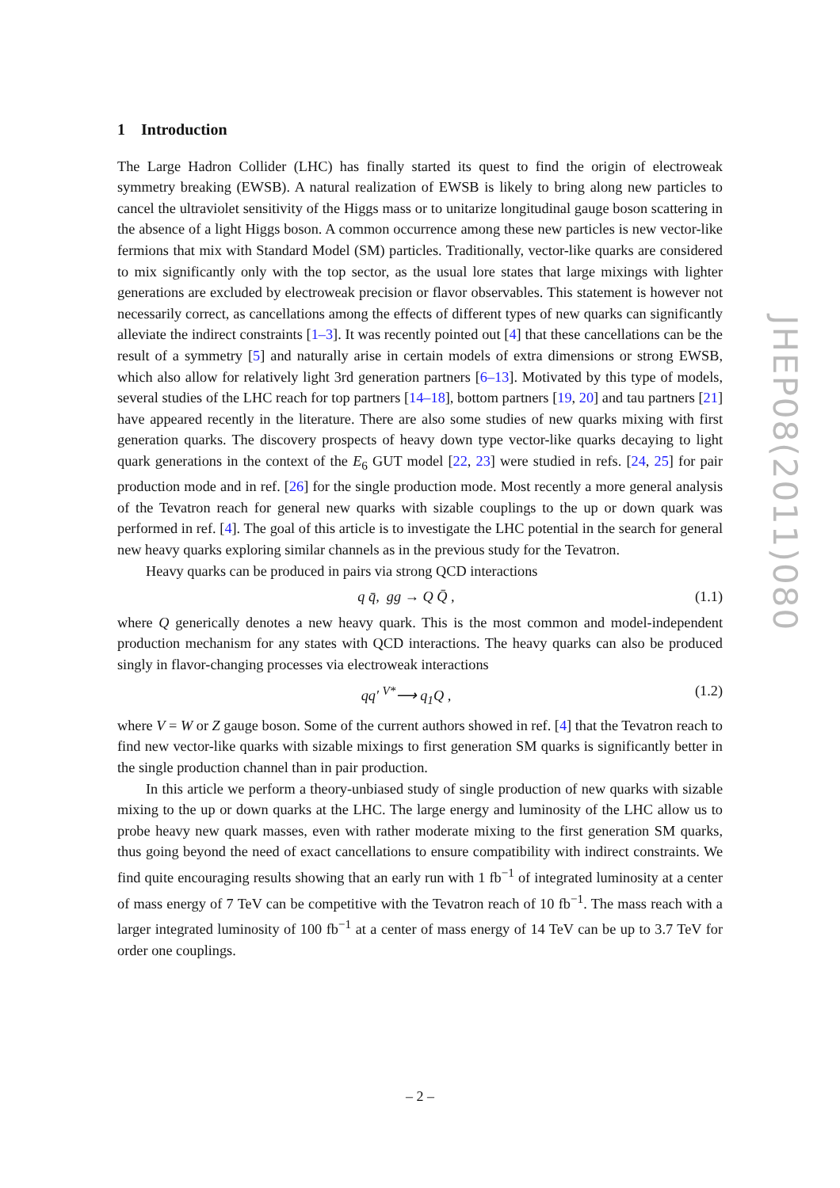1 Introduction
The Large Hadron Collider (LHC) has finally started its quest to find the origin of electroweak symmetry breaking (EWSB). A natural realization of EWSB is likely to bring along new particles to cancel the ultraviolet sensitivity of the Higgs mass or to unitarize longitudinal gauge boson scattering in the absence of a light Higgs boson. A common occurrence among these new particles is new vector-like fermions that mix with Standard Model (SM) particles. Traditionally, vector-like quarks are considered to mix significantly only with the top sector, as the usual lore states that large mixings with lighter generations are excluded by electroweak precision or flavor observables. This statement is however not necessarily correct, as cancellations among the effects of different types of new quarks can significantly alleviate the indirect constraints [1–3]. It was recently pointed out [4] that these cancellations can be the result of a symmetry [5] and naturally arise in certain models of extra dimensions or strong EWSB, which also allow for relatively light 3rd generation partners [6–13]. Motivated by this type of models, several studies of the LHC reach for top partners [14–18], bottom partners [19, 20] and tau partners [21] have appeared recently in the literature. There are also some studies of new quarks mixing with first generation quarks. The discovery prospects of heavy down type vector-like quarks decaying to light quark generations in the context of the E<sub>6</sub> GUT model [22, 23] were studied in refs. [24, 25] for pair production mode and in ref. [26] for the single production mode. Most recently a more general analysis of the Tevatron reach for general new quarks with sizable couplings to the up or down quark was performed in ref. [4]. The goal of this article is to investigate the LHC potential in the search for general new heavy quarks exploring similar channels as in the previous study for the Tevatron.
Heavy quarks can be produced in pairs via strong QCD interactions
q q̄, gg → Q Q̄ , (1.1)
where Q generically denotes a new heavy quark. This is the most common and model-independent production mechanism for any states with QCD interactions. The heavy quarks can also be produced singly in flavor-changing processes via electroweak interactions
qq′ <sup>V*</sup>⟶ q<sub>1</sub>Q , (1.2)
where V = W or Z gauge boson. Some of the current authors showed in ref. [4] that the Tevatron reach to find new vector-like quarks with sizable mixings to first generation SM quarks is significantly better in the single production channel than in pair production.
In this article we perform a theory-unbiased study of single production of new quarks with sizable mixing to the up or down quarks at the LHC. The large energy and luminosity of the LHC allow us to probe heavy new quark masses, even with rather moderate mixing to the first generation SM quarks, thus going beyond the need of exact cancellations to ensure compatibility with indirect constraints. We find quite encouraging results showing that an early run with 1 fb<sup>−1</sup> of integrated luminosity at a center of mass energy of 7 TeV can be competitive with the Tevatron reach of 10 fb<sup>−1</sup>. The mass reach with a larger integrated luminosity of 100 fb<sup>−1</sup> at a center of mass energy of 14 TeV can be up to 3.7 TeV for order one couplings.
JHEP08(2011)080
– 2 –